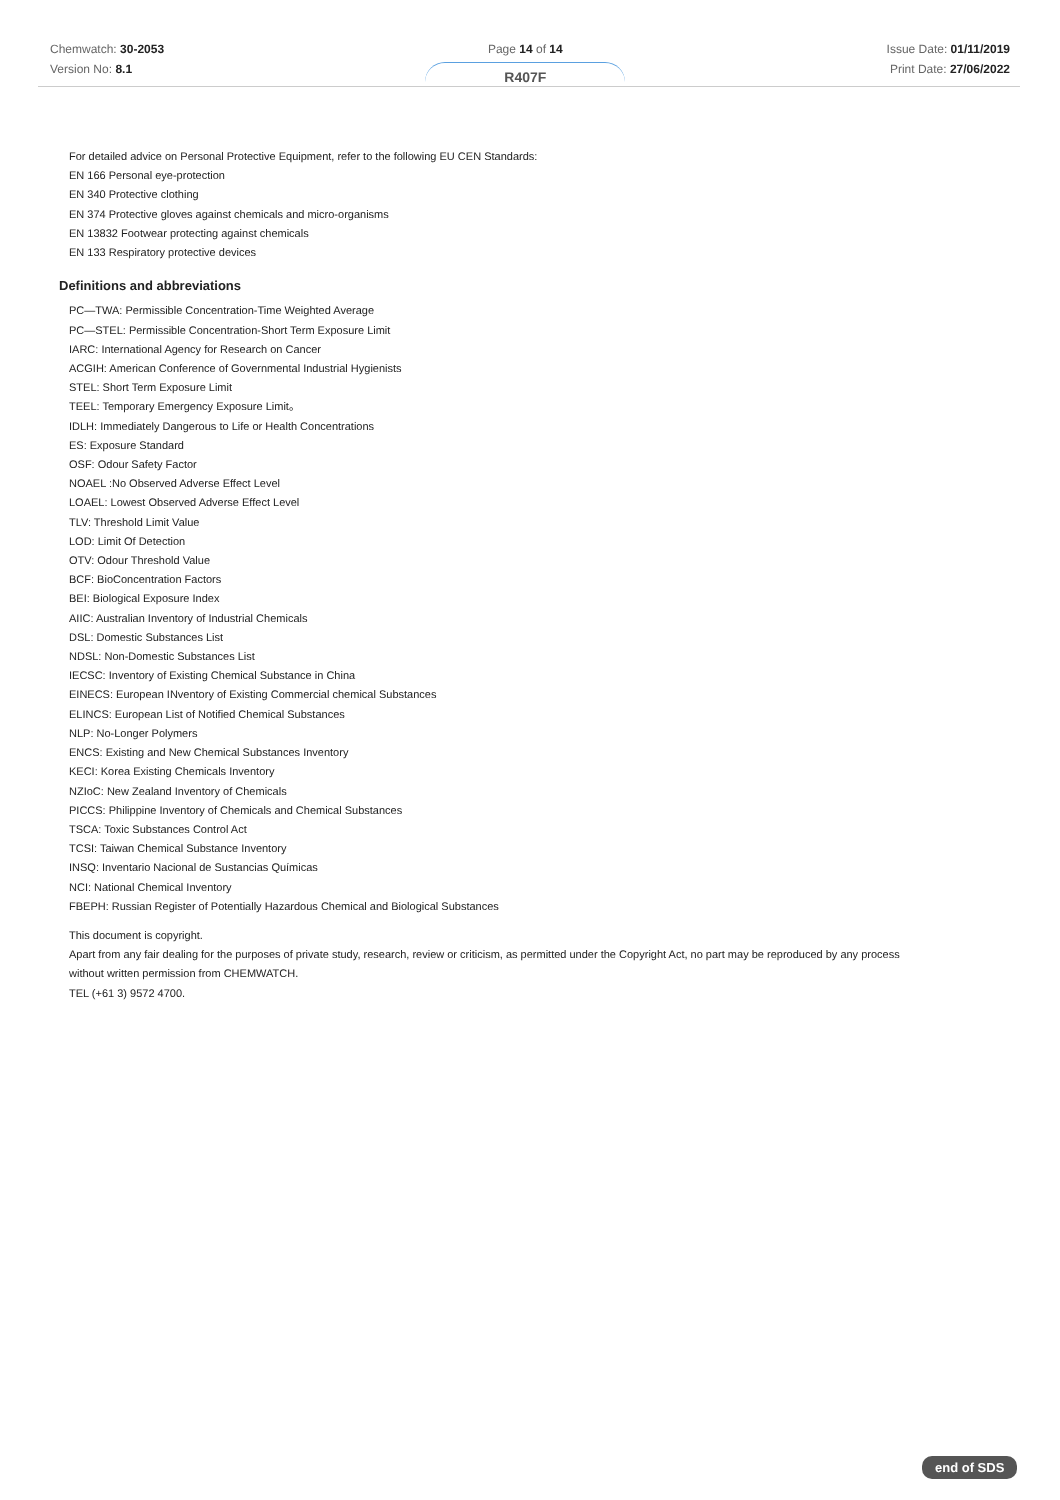Chemwatch: 30-2053
Version No: 8.1
Page 14 of 14
R407F
Issue Date: 01/11/2019
Print Date: 27/06/2022
For detailed advice on Personal Protective Equipment, refer to the following EU CEN Standards:
EN 166 Personal eye-protection
EN 340 Protective clothing
EN 374 Protective gloves against chemicals and micro-organisms
EN 13832 Footwear protecting against chemicals
EN 133 Respiratory protective devices
Definitions and abbreviations
PC—TWA: Permissible Concentration-Time Weighted Average
PC—STEL: Permissible Concentration-Short Term Exposure Limit
IARC: International Agency for Research on Cancer
ACGIH: American Conference of Governmental Industrial Hygienists
STEL: Short Term Exposure Limit
TEEL: Temporary Emergency Exposure Limit。
IDLH: Immediately Dangerous to Life or Health Concentrations
ES: Exposure Standard
OSF: Odour Safety Factor
NOAEL :No Observed Adverse Effect Level
LOAEL: Lowest Observed Adverse Effect Level
TLV: Threshold Limit Value
LOD: Limit Of Detection
OTV: Odour Threshold Value
BCF: BioConcentration Factors
BEI: Biological Exposure Index
AIIC: Australian Inventory of Industrial Chemicals
DSL: Domestic Substances List
NDSL: Non-Domestic Substances List
IECSC: Inventory of Existing Chemical Substance in China
EINECS: European INventory of Existing Commercial chemical Substances
ELINCS: European List of Notified Chemical Substances
NLP: No-Longer Polymers
ENCS: Existing and New Chemical Substances Inventory
KECI: Korea Existing Chemicals Inventory
NZIoC: New Zealand Inventory of Chemicals
PICCS: Philippine Inventory of Chemicals and Chemical Substances
TSCA: Toxic Substances Control Act
TCSI: Taiwan Chemical Substance Inventory
INSQ: Inventario Nacional de Sustancias Químicas
NCI: National Chemical Inventory
FBEPH: Russian Register of Potentially Hazardous Chemical and Biological Substances
This document is copyright.
Apart from any fair dealing for the purposes of private study, research, review or criticism, as permitted under the Copyright Act, no part may be reproduced by any process
without written permission from CHEMWATCH.
TEL (+61 3) 9572 4700.
end of SDS